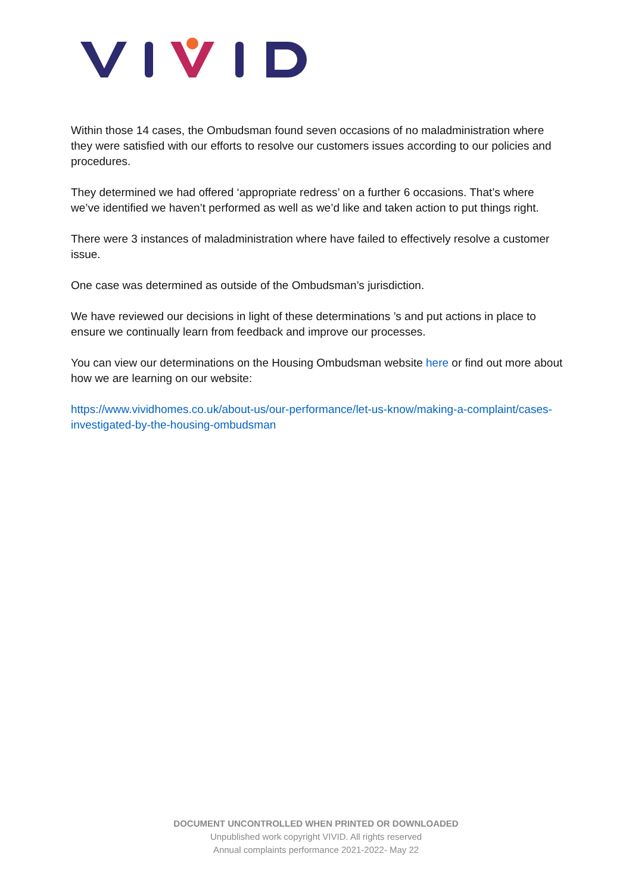Within those 14 cases, the Ombudsman found seven occasions of no maladministration where they were satisfied with our efforts to resolve our customers issues according to our policies and procedures.
They determined we had offered ‘appropriate redress’ on a further 6 occasions. That’s where we’ve identified we haven’t performed as well as we’d like and taken action to put things right.
There were 3 instances of maladministration where have failed to effectively resolve a customer issue.
One case was determined as outside of the Ombudsman’s jurisdiction.
We have reviewed our decisions in light of these determinations ’s and put actions in place to ensure we continually learn from feedback and improve our processes.
You can view our determinations on the Housing Ombudsman website here or find out more about how we are learning on our website:
https://www.vividhomes.co.uk/about-us/our-performance/let-us-know/making-a-complaint/cases-investigated-by-the-housing-ombudsman
DOCUMENT UNCONTROLLED WHEN PRINTED OR DOWNLOADED
Unpublished work copyright VIVID. All rights reserved
Annual complaints performance 2021-2022- May 22